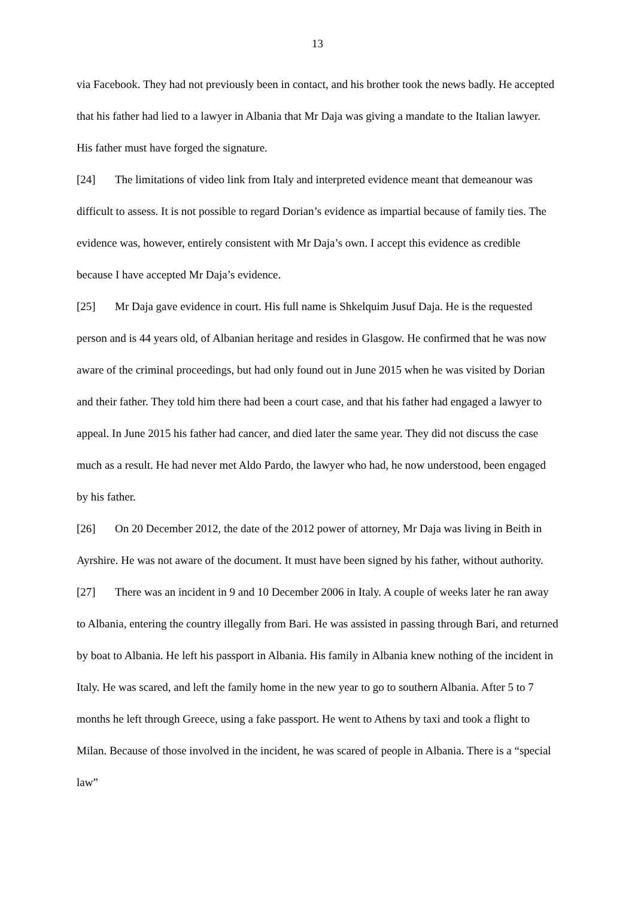13
via Facebook. They had not previously been in contact, and his brother took the news badly. He accepted that his father had lied to a lawyer in Albania that Mr Daja was giving a mandate to the Italian lawyer. His father must have forged the signature.
[24] The limitations of video link from Italy and interpreted evidence meant that demeanour was difficult to assess. It is not possible to regard Dorian’s evidence as impartial because of family ties. The evidence was, however, entirely consistent with Mr Daja’s own. I accept this evidence as credible because I have accepted Mr Daja’s evidence.
[25] Mr Daja gave evidence in court. His full name is Shkelquim Jusuf Daja. He is the requested person and is 44 years old, of Albanian heritage and resides in Glasgow. He confirmed that he was now aware of the criminal proceedings, but had only found out in June 2015 when he was visited by Dorian and their father. They told him there had been a court case, and that his father had engaged a lawyer to appeal. In June 2015 his father had cancer, and died later the same year. They did not discuss the case much as a result. He had never met Aldo Pardo, the lawyer who had, he now understood, been engaged by his father.
[26] On 20 December 2012, the date of the 2012 power of attorney, Mr Daja was living in Beith in Ayrshire. He was not aware of the document. It must have been signed by his father, without authority.
[27] There was an incident in 9 and 10 December 2006 in Italy. A couple of weeks later he ran away to Albania, entering the country illegally from Bari. He was assisted in passing through Bari, and returned by boat to Albania. He left his passport in Albania. His family in Albania knew nothing of the incident in Italy. He was scared, and left the family home in the new year to go to southern Albania. After 5 to 7 months he left through Greece, using a fake passport. He went to Athens by taxi and took a flight to Milan. Because of those involved in the incident, he was scared of people in Albania. There is a “special law”